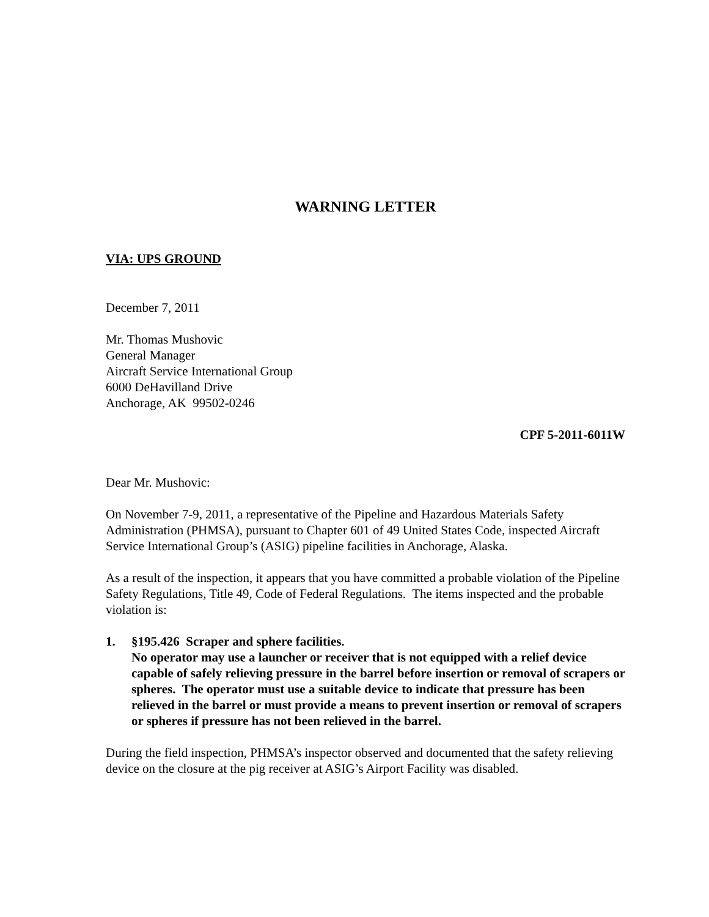WARNING LETTER
VIA: UPS GROUND
December 7, 2011
Mr. Thomas Mushovic
General Manager
Aircraft Service International Group
6000 DeHavilland Drive
Anchorage, AK 99502-0246
CPF 5-2011-6011W
Dear Mr. Mushovic:
On November 7-9, 2011, a representative of the Pipeline and Hazardous Materials Safety Administration (PHMSA), pursuant to Chapter 601 of 49 United States Code, inspected Aircraft Service International Group’s (ASIG) pipeline facilities in Anchorage, Alaska.
As a result of the inspection, it appears that you have committed a probable violation of the Pipeline Safety Regulations, Title 49, Code of Federal Regulations. The items inspected and the probable violation is:
1. §195.426 Scraper and sphere facilities.
No operator may use a launcher or receiver that is not equipped with a relief device capable of safely relieving pressure in the barrel before insertion or removal of scrapers or spheres. The operator must use a suitable device to indicate that pressure has been relieved in the barrel or must provide a means to prevent insertion or removal of scrapers or spheres if pressure has not been relieved in the barrel.
During the field inspection, PHMSA’s inspector observed and documented that the safety relieving device on the closure at the pig receiver at ASIG’s Airport Facility was disabled.